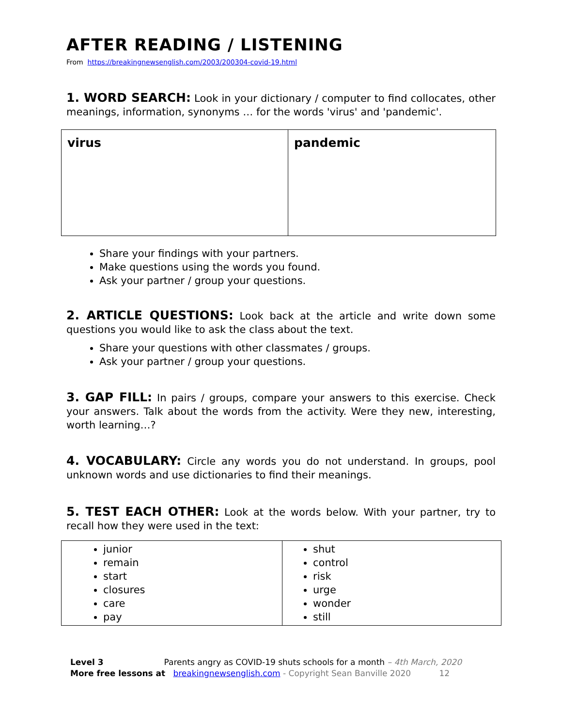AFTER READING / LISTENING
From https://breakingnewsenglish.com/2003/200304-covid-19.html
1. WORD SEARCH: Look in your dictionary / computer to find collocates, other meanings, information, synonyms … for the words 'virus' and 'pandemic'.
| virus | pandemic |
Share your findings with your partners.
Make questions using the words you found.
Ask your partner / group your questions.
2. ARTICLE QUESTIONS: Look back at the article and write down some questions you would like to ask the class about the text.
Share your questions with other classmates / groups.
Ask your partner / group your questions.
3. GAP FILL: In pairs / groups, compare your answers to this exercise. Check your answers. Talk about the words from the activity. Were they new, interesting, worth learning…?
4. VOCABULARY: Circle any words you do not understand. In groups, pool unknown words and use dictionaries to find their meanings.
5. TEST EACH OTHER: Look at the words below. With your partner, try to recall how they were used in the text:
| junior remain start closures care pay | shut control risk urge wonder still |
Level 3 Parents angry as COVID-19 shuts schools for a month – 4th March, 2020
More free lessons at breakingnewsenglish.com - Copyright Sean Banville 2020 12